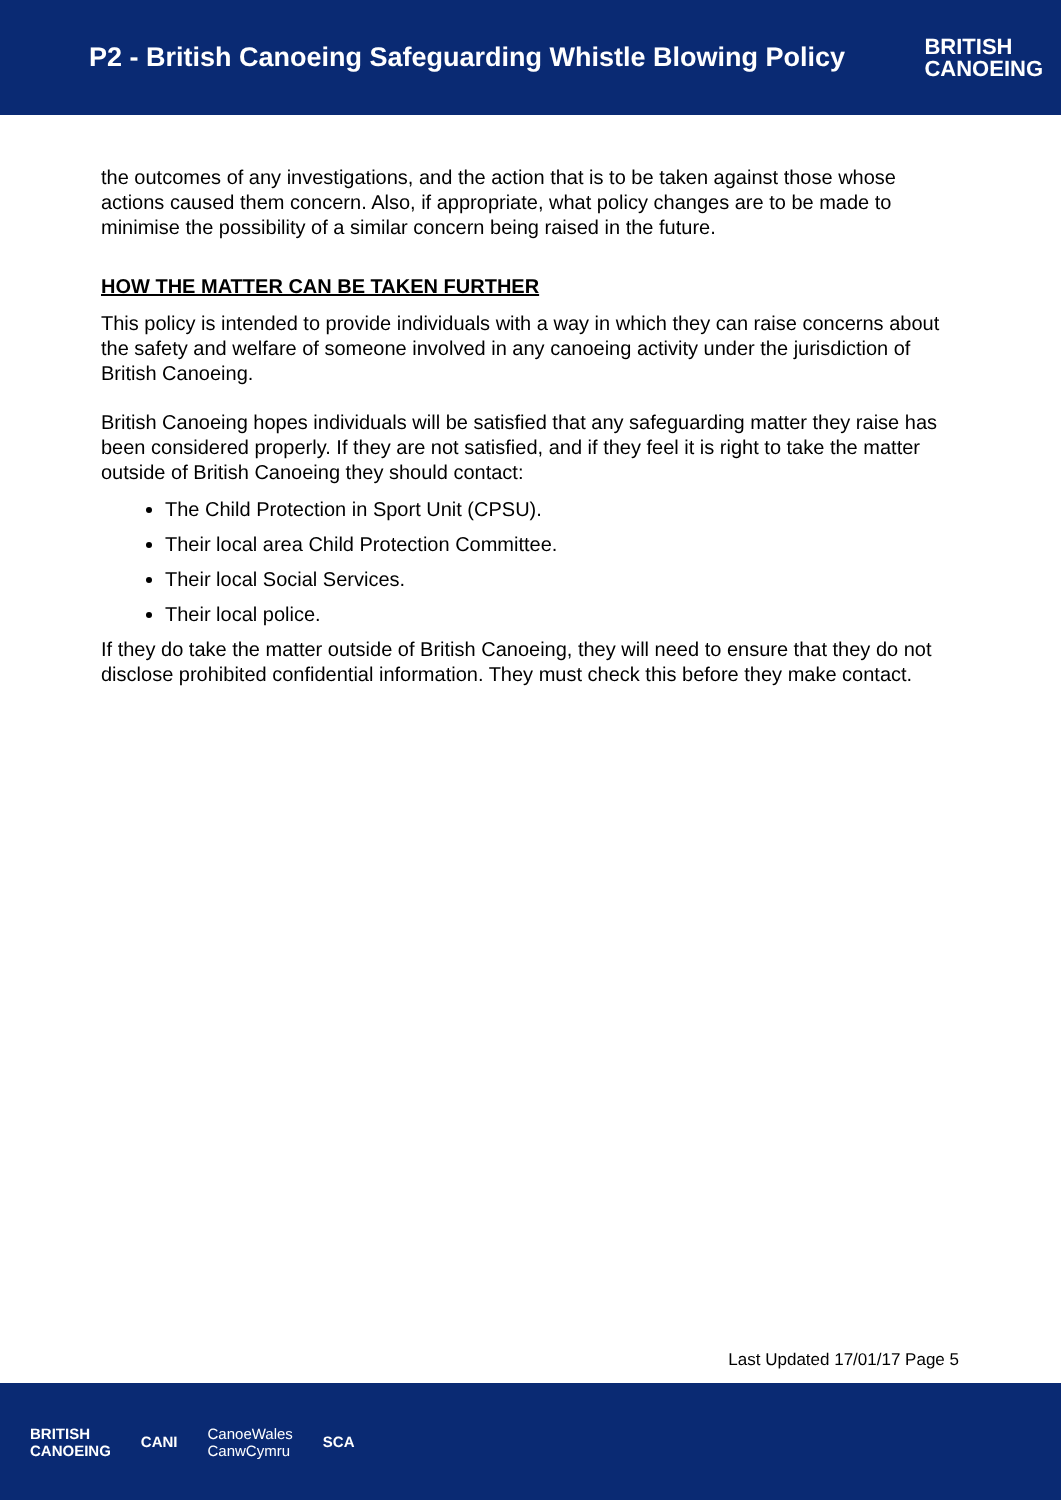P2 - British Canoeing Safeguarding Whistle Blowing Policy
BRITISH
CANOEING
the outcomes of any investigations, and the action that is to be taken against those whose actions caused them concern. Also, if appropriate, what policy changes are to be made to minimise the possibility of a similar concern being raised in the future.
HOW THE MATTER CAN BE TAKEN FURTHER
This policy is intended to provide individuals with a way in which they can raise concerns about the safety and welfare of someone involved in any canoeing activity under the jurisdiction of British Canoeing.
British Canoeing hopes individuals will be satisfied that any safeguarding matter they raise has been considered properly. If they are not satisfied, and if they feel it is right to take the matter outside of British Canoeing they should contact:
The Child Protection in Sport Unit (CPSU).
Their local area Child Protection Committee.
Their local Social Services.
Their local police.
If they do take the matter outside of British Canoeing, they will need to ensure that they do not disclose prohibited confidential information. They must check this before they make contact.
Last Updated 17/01/17 Page 5
BRITISH
CANOEING CANI CanoeWales
CanwCymru SCA